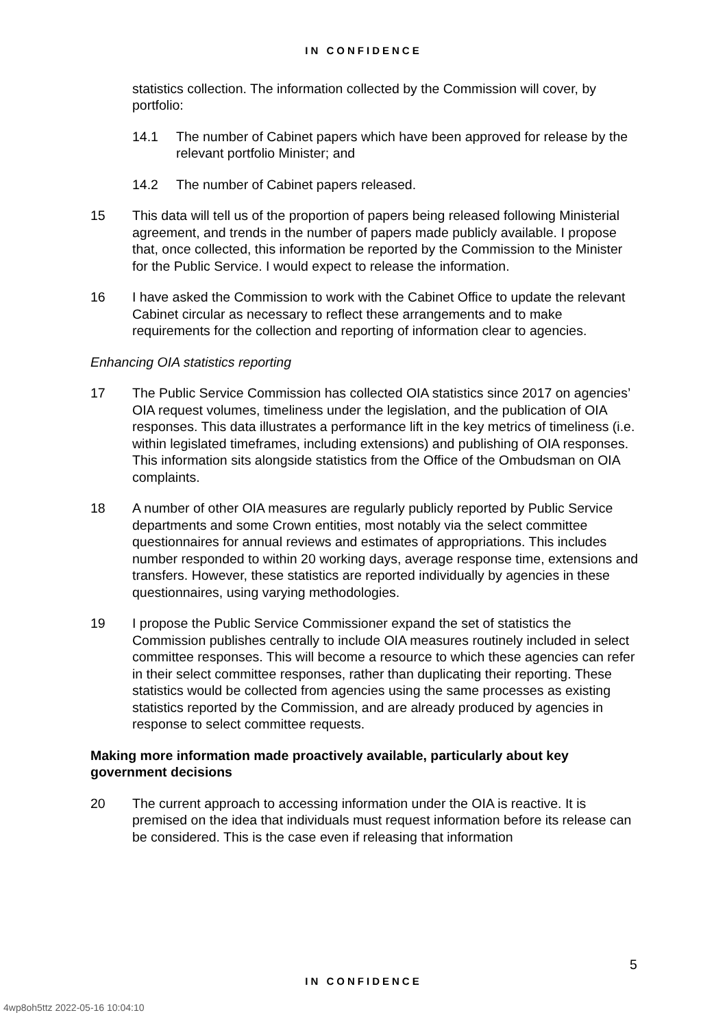IN CONFIDENCE
statistics collection. The information collected by the Commission will cover, by portfolio:
14.1 The number of Cabinet papers which have been approved for release by the relevant portfolio Minister; and
14.2 The number of Cabinet papers released.
15 This data will tell us of the proportion of papers being released following Ministerial agreement, and trends in the number of papers made publicly available. I propose that, once collected, this information be reported by the Commission to the Minister for the Public Service. I would expect to release the information.
16 I have asked the Commission to work with the Cabinet Office to update the relevant Cabinet circular as necessary to reflect these arrangements and to make requirements for the collection and reporting of information clear to agencies.
Enhancing OIA statistics reporting
17 The Public Service Commission has collected OIA statistics since 2017 on agencies’ OIA request volumes, timeliness under the legislation, and the publication of OIA responses. This data illustrates a performance lift in the key metrics of timeliness (i.e. within legislated timeframes, including extensions) and publishing of OIA responses. This information sits alongside statistics from the Office of the Ombudsman on OIA complaints.
18 A number of other OIA measures are regularly publicly reported by Public Service departments and some Crown entities, most notably via the select committee questionnaires for annual reviews and estimates of appropriations. This includes number responded to within 20 working days, average response time, extensions and transfers. However, these statistics are reported individually by agencies in these questionnaires, using varying methodologies.
19 I propose the Public Service Commissioner expand the set of statistics the Commission publishes centrally to include OIA measures routinely included in select committee responses. This will become a resource to which these agencies can refer in their select committee responses, rather than duplicating their reporting. These statistics would be collected from agencies using the same processes as existing statistics reported by the Commission, and are already produced by agencies in response to select committee requests.
Making more information made proactively available, particularly about key government decisions
20 The current approach to accessing information under the OIA is reactive. It is premised on the idea that individuals must request information before its release can be considered. This is the case even if releasing that information
5
IN CONFIDENCE
4wp8oh5ttz 2022-05-16 10:04:10